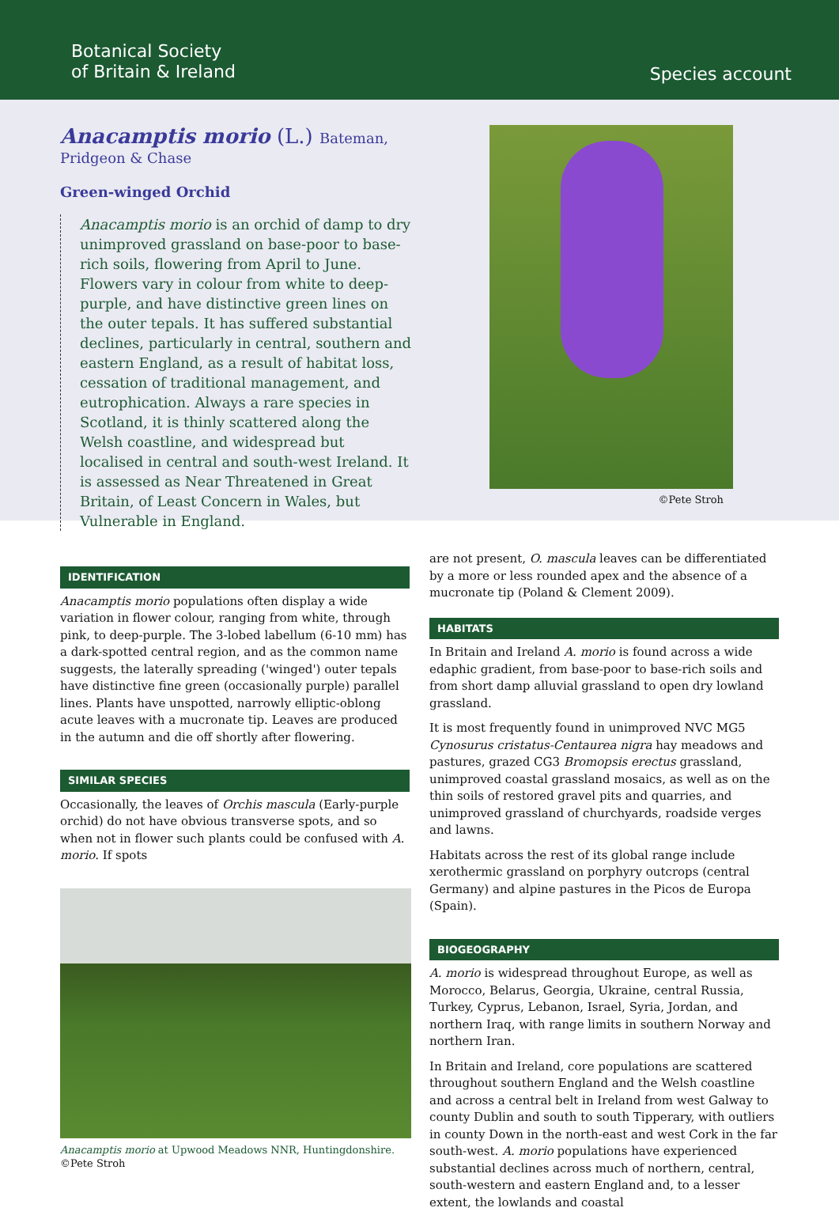Botanical Society
of Britain & Ireland
Species account
Anacamptis morio (L.) Bateman,
Pridgeon & Chase
Green-winged Orchid
Anacamptis morio is an orchid of damp to dry unimproved grassland on base-poor to base-rich soils, flowering from April to June. Flowers vary in colour from white to deep-purple, and have distinctive green lines on the outer tepals. It has suffered substantial declines, particularly in central, southern and eastern England, as a result of habitat loss, cessation of traditional management, and eutrophication. Always a rare species in Scotland, it is thinly scattered along the Welsh coastline, and widespread but localised in central and south-west Ireland. It is assessed as Near Threatened in Great Britain, of Least Concern in Wales, but Vulnerable in England.
©Pete Stroh
IDENTIFICATION
Anacamptis morio populations often display a wide variation in flower colour, ranging from white, through pink, to deep-purple. The 3-lobed labellum (6-10 mm) has a dark-spotted central region, and as the common name suggests, the laterally spreading ('winged') outer tepals have distinctive fine green (occasionally purple) parallel lines. Plants have unspotted, narrowly elliptic-oblong acute leaves with a mucronate tip. Leaves are produced in the autumn and die off shortly after flowering.
SIMILAR SPECIES
Occasionally, the leaves of Orchis mascula (Early-purple orchid) do not have obvious transverse spots, and so when not in flower such plants could be confused with A. morio. If spots
Anacamptis morio at Upwood Meadows NNR, Huntingdonshire.
©Pete Stroh
are not present, O. mascula leaves can be differentiated by a more or less rounded apex and the absence of a mucronate tip (Poland & Clement 2009).
HABITATS
In Britain and Ireland A. morio is found across a wide edaphic gradient, from base-poor to base-rich soils and from short damp alluvial grassland to open dry lowland grassland.
It is most frequently found in unimproved NVC MG5 Cynosurus cristatus-Centaurea nigra hay meadows and pastures, grazed CG3 Bromopsis erectus grassland, unimproved coastal grassland mosaics, as well as on the thin soils of restored gravel pits and quarries, and unimproved grassland of churchyards, roadside verges and lawns.
Habitats across the rest of its global range include xerothermic grassland on porphyry outcrops (central Germany) and alpine pastures in the Picos de Europa (Spain).
BIOGEOGRAPHY
A. morio is widespread throughout Europe, as well as Morocco, Belarus, Georgia, Ukraine, central Russia, Turkey, Cyprus, Lebanon, Israel, Syria, Jordan, and northern Iraq, with range limits in southern Norway and northern Iran.
In Britain and Ireland, core populations are scattered throughout southern England and the Welsh coastline and across a central belt in Ireland from west Galway to county Dublin and south to south Tipperary, with outliers in county Down in the north-east and west Cork in the far south-west. A. morio populations have experienced substantial declines across much of northern, central, south-western and eastern England and, to a lesser extent, the lowlands and coastal